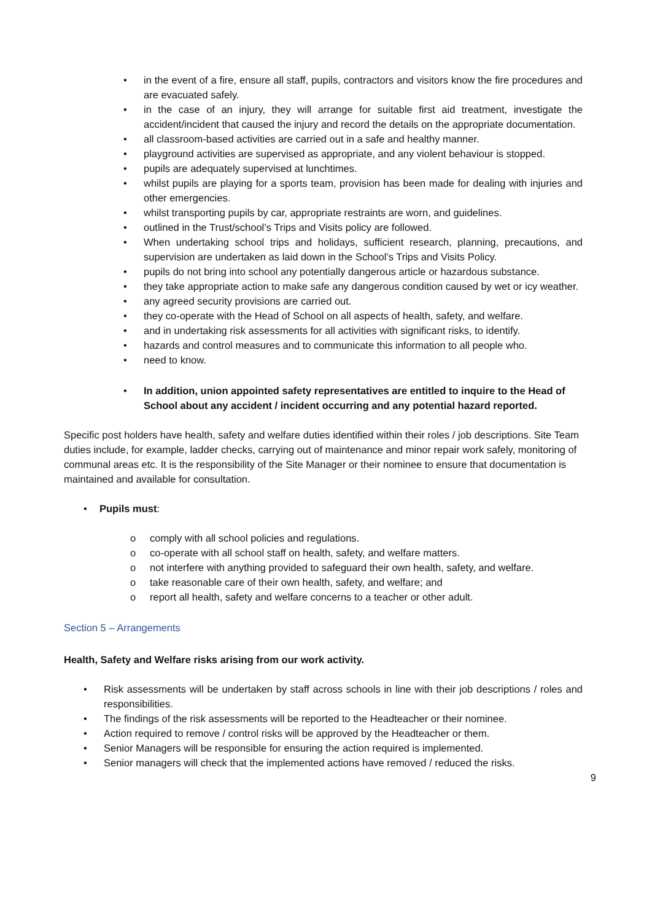• in the event of a fire, ensure all staff, pupils, contractors and visitors know the fire procedures and are evacuated safely.
• in the case of an injury, they will arrange for suitable first aid treatment, investigate the accident/incident that caused the injury and record the details on the appropriate documentation.
• all classroom-based activities are carried out in a safe and healthy manner.
• playground activities are supervised as appropriate, and any violent behaviour is stopped.
• pupils are adequately supervised at lunchtimes.
• whilst pupils are playing for a sports team, provision has been made for dealing with injuries and other emergencies.
• whilst transporting pupils by car, appropriate restraints are worn, and guidelines.
• outlined in the Trust/school’s Trips and Visits policy are followed.
• When undertaking school trips and holidays, sufficient research, planning, precautions, and supervision are undertaken as laid down in the School’s Trips and Visits Policy.
• pupils do not bring into school any potentially dangerous article or hazardous substance.
• they take appropriate action to make safe any dangerous condition caused by wet or icy weather.
• any agreed security provisions are carried out.
• they co-operate with the Head of School on all aspects of health, safety, and welfare.
• and in undertaking risk assessments for all activities with significant risks, to identify.
• hazards and control measures and to communicate this information to all people who.
• need to know.
• In addition, union appointed safety representatives are entitled to inquire to the Head of School about any accident / incident occurring and any potential hazard reported.
Specific post holders have health, safety and welfare duties identified within their roles / job descriptions. Site Team duties include, for example, ladder checks, carrying out of maintenance and minor repair work safely, monitoring of communal areas etc. It is the responsibility of the Site Manager or their nominee to ensure that documentation is maintained and available for consultation.
• Pupils must:
o comply with all school policies and regulations.
o co-operate with all school staff on health, safety, and welfare matters.
o not interfere with anything provided to safeguard their own health, safety, and welfare.
o take reasonable care of their own health, safety, and welfare; and
o report all health, safety and welfare concerns to a teacher or other adult.
Section 5 – Arrangements
Health, Safety and Welfare risks arising from our work activity.
• Risk assessments will be undertaken by staff across schools in line with their job descriptions / roles and responsibilities.
• The findings of the risk assessments will be reported to the Headteacher or their nominee.
• Action required to remove / control risks will be approved by the Headteacher or them.
• Senior Managers will be responsible for ensuring the action required is implemented.
• Senior managers will check that the implemented actions have removed / reduced the risks.
9